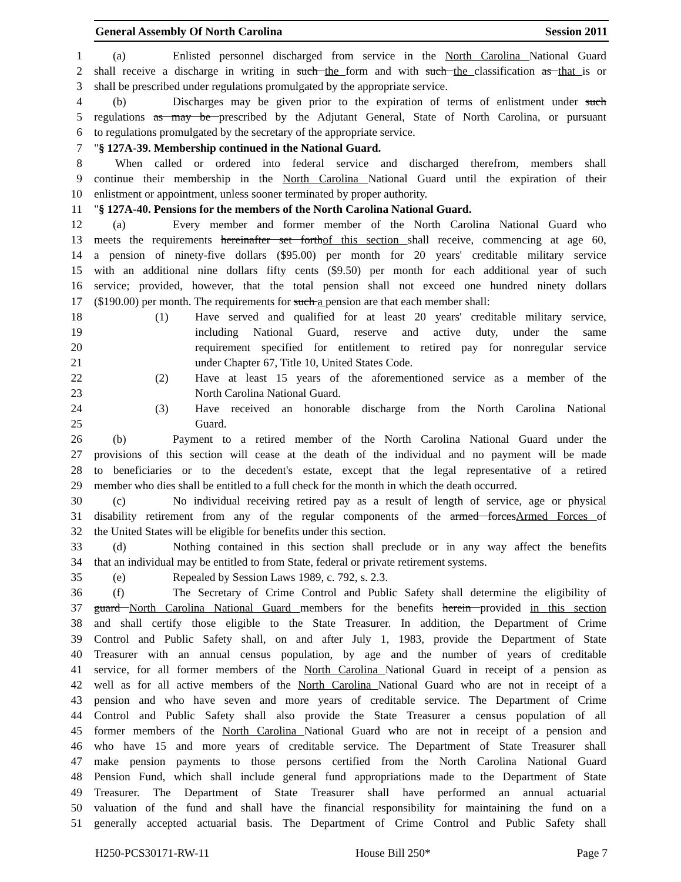General Assembly Of North Carolina Session 2011
1 (a) Enlisted personnel discharged from service in the North Carolina National Guard
2 shall receive a discharge in writing in such the form and with such the classification as that is or
3 shall be prescribed under regulations promulgated by the appropriate service.
4 (b) Discharges may be given prior to the expiration of terms of enlistment under such
5 regulations as may be prescribed by the Adjutant General, State of North Carolina, or pursuant
6 to regulations promulgated by the secretary of the appropriate service.
7 "§ 127A-39. Membership continued in the National Guard.
8 When called or ordered into federal service and discharged therefrom, members shall
9 continue their membership in the North Carolina National Guard until the expiration of their
10 enlistment or appointment, unless sooner terminated by proper authority.
11 "§ 127A-40. Pensions for the members of the North Carolina National Guard.
12 (a) Every member and former member of the North Carolina National Guard who
13 meets the requirements hereinafter set forthof this section shall receive, commencing at age 60,
14 a pension of ninety-five dollars ($95.00) per month for 20 years' creditable military service
15 with an additional nine dollars fifty cents ($9.50) per month for each additional year of such
16 service; provided, however, that the total pension shall not exceed one hundred ninety dollars
17 ($190.00) per month. The requirements for such a pension are that each member shall:
18 (1) Have served and qualified for at least 20 years' creditable military service,
19 including National Guard, reserve and active duty, under the same
20 requirement specified for entitlement to retired pay for nonregular service
21 under Chapter 67, Title 10, United States Code.
22 (2) Have at least 15 years of the aforementioned service as a member of the
23 North Carolina National Guard.
24 (3) Have received an honorable discharge from the North Carolina National
25 Guard.
26 (b) Payment to a retired member of the North Carolina National Guard under the
27 provisions of this section will cease at the death of the individual and no payment will be made
28 to beneficiaries or to the decedent's estate, except that the legal representative of a retired
29 member who dies shall be entitled to a full check for the month in which the death occurred.
30 (c) No individual receiving retired pay as a result of length of service, age or physical
31 disability retirement from any of the regular components of the armed forcesArmed Forces of
32 the United States will be eligible for benefits under this section.
33 (d) Nothing contained in this section shall preclude or in any way affect the benefits
34 that an individual may be entitled to from State, federal or private retirement systems.
35 (e) Repealed by Session Laws 1989, c. 792, s. 2.3.
36 (f) The Secretary of Crime Control and Public Safety shall determine the eligibility of
37 guard North Carolina National Guard members for the benefits herein provided in this section
38 and shall certify those eligible to the State Treasurer. In addition, the Department of Crime
39 Control and Public Safety shall, on and after July 1, 1983, provide the Department of State
40 Treasurer with an annual census population, by age and the number of years of creditable
41 service, for all former members of the North Carolina National Guard in receipt of a pension as
42 well as for all active members of the North Carolina National Guard who are not in receipt of a
43 pension and who have seven and more years of creditable service. The Department of Crime
44 Control and Public Safety shall also provide the State Treasurer a census population of all
45 former members of the North Carolina National Guard who are not in receipt of a pension and
46 who have 15 and more years of creditable service. The Department of State Treasurer shall
47 make pension payments to those persons certified from the North Carolina National Guard
48 Pension Fund, which shall include general fund appropriations made to the Department of State
49 Treasurer. The Department of State Treasurer shall have performed an annual actuarial
50 valuation of the fund and shall have the financial responsibility for maintaining the fund on a
51 generally accepted actuarial basis. The Department of Crime Control and Public Safety shall
H250-PCS30171-RW-11 House Bill 250* Page 7